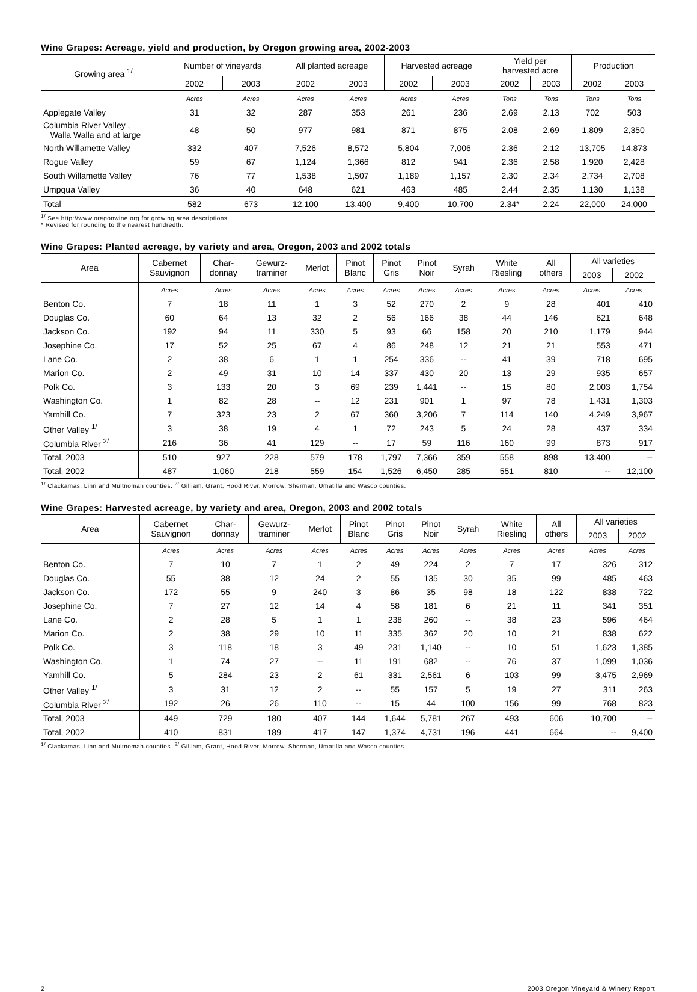Wine Grapes: Acreage, yield and production, by Oregon growing area, 2002-2003
| Growing area <sup>1/</sup> | Number of vineyards | | All planted acreage | | Harvested acreage | | Yield per harvested acre | | Production | |
| --- | --- | --- | --- | --- | --- | --- | --- | --- | --- | --- |
| | 2002 | 2003 | 2002 | 2003 | 2002 | 2003 | 2002 | 2003 | 2002 | 2003 |
| | Acres | Acres | Acres | Acres | Acres | Acres | Tons | Tons | Tons | Tons |
| Applegate Valley | 31 | 32 | 287 | 353 | 261 | 236 | 2.69 | 2.13 | 702 | 503 |
| Columbia River Valley , Walla Walla and at large | 48 | 50 | 977 | 981 | 871 | 875 | 2.08 | 2.69 | 1,809 | 2,350 |
| North Willamette Valley | 332 | 407 | 7,526 | 8,572 | 5,804 | 7,006 | 2.36 | 2.12 | 13,705 | 14,873 |
| Rogue Valley | 59 | 67 | 1,124 | 1,366 | 812 | 941 | 2.36 | 2.58 | 1,920 | 2,428 |
| South Willamette Valley | 76 | 77 | 1,538 | 1,507 | 1,189 | 1,157 | 2.30 | 2.34 | 2,734 | 2,708 |
| Umpqua Valley | 36 | 40 | 648 | 621 | 463 | 485 | 2.44 | 2.35 | 1,130 | 1,138 |
| Total | 582 | 673 | 12,100 | 13,400 | 9,400 | 10,700 | 2.34* | 2.24 | 22,000 | 24,000 |
<sup>1/</sup> See http://www.oregonwine.org for growing area descriptions.
* Revised for rounding to the nearest hundredth.
Wine Grapes: Planted acreage, by variety and area, Oregon, 2003 and 2002 totals
| Area | Cabernet Sauvignon | Char- donnay | Gewurz- traminer | Merlot | Pinot Blanc | Pinot Gris | Pinot Noir | Syrah | White Riesling | All others | All varieties | |
| --- | --- | --- | --- | --- | --- | --- | --- | --- | --- | --- | --- | --- |
| | | | | | | | | | | | 2003 | 2002 |
| | Acres | Acres | Acres | Acres | Acres | Acres | Acres | Acres | Acres | Acres | Acres | Acres |
| Benton Co. | 7 | 18 | 11 | 1 | 3 | 52 | 270 | 2 | 9 | 28 | 401 | 410 |
| Douglas Co. | 60 | 64 | 13 | 32 | 2 | 56 | 166 | 38 | 44 | 146 | 621 | 648 |
| Jackson Co. | 192 | 94 | 11 | 330 | 5 | 93 | 66 | 158 | 20 | 210 | 1,179 | 944 |
| Josephine Co. | 17 | 52 | 25 | 67 | 4 | 86 | 248 | 12 | 21 | 21 | 553 | 471 |
| Lane Co. | 2 | 38 | 6 | 1 | 1 | 254 | 336 | -- | 41 | 39 | 718 | 695 |
| Marion Co. | 2 | 49 | 31 | 10 | 14 | 337 | 430 | 20 | 13 | 29 | 935 | 657 |
| Polk Co. | 3 | 133 | 20 | 3 | 69 | 239 | 1,441 | -- | 15 | 80 | 2,003 | 1,754 |
| Washington Co. | 1 | 82 | 28 | -- | 12 | 231 | 901 | 1 | 97 | 78 | 1,431 | 1,303 |
| Yamhill Co. | 7 | 323 | 23 | 2 | 67 | 360 | 3,206 | 7 | 114 | 140 | 4,249 | 3,967 |
| Other Valley <sup>1/</sup> | 3 | 38 | 19 | 4 | 1 | 72 | 243 | 5 | 24 | 28 | 437 | 334 |
| Columbia River <sup>2/</sup> | 216 | 36 | 41 | 129 | -- | 17 | 59 | 116 | 160 | 99 | 873 | 917 |
| Total, 2003 | 510 | 927 | 228 | 579 | 178 | 1,797 | 7,366 | 359 | 558 | 898 | 13,400 | -- |
| Total, 2002 | 487 | 1,060 | 218 | 559 | 154 | 1,526 | 6,450 | 285 | 551 | 810 | -- | 12,100 |
<sup>1/</sup> Clackamas, Linn and Multnomah counties. <sup>2/</sup> Gilliam, Grant, Hood River, Morrow, Sherman, Umatilla and Wasco counties.
Wine Grapes: Harvested acreage, by variety and area, Oregon, 2003 and 2002 totals
| Area | Cabernet Sauvignon | Char- donnay | Gewurz- traminer | Merlot | Pinot Blanc | Pinot Gris | Pinot Noir | Syrah | White Riesling | All others | All varieties | |
| --- | --- | --- | --- | --- | --- | --- | --- | --- | --- | --- | --- | --- |
| | | | | | | | | | | | 2003 | 2002 |
| | Acres | Acres | Acres | Acres | Acres | Acres | Acres | Acres | Acres | Acres | Acres | Acres |
| Benton Co. | 7 | 10 | 7 | 1 | 2 | 49 | 224 | 2 | 7 | 17 | 326 | 312 |
| Douglas Co. | 55 | 38 | 12 | 24 | 2 | 55 | 135 | 30 | 35 | 99 | 485 | 463 |
| Jackson Co. | 172 | 55 | 9 | 240 | 3 | 86 | 35 | 98 | 18 | 122 | 838 | 722 |
| Josephine Co. | 7 | 27 | 12 | 14 | 4 | 58 | 181 | 6 | 21 | 11 | 341 | 351 |
| Lane Co. | 2 | 28 | 5 | 1 | 1 | 238 | 260 | -- | 38 | 23 | 596 | 464 |
| Marion Co. | 2 | 38 | 29 | 10 | 11 | 335 | 362 | 20 | 10 | 21 | 838 | 622 |
| Polk Co. | 3 | 118 | 18 | 3 | 49 | 231 | 1,140 | -- | 10 | 51 | 1,623 | 1,385 |
| Washington Co. | 1 | 74 | 27 | -- | 11 | 191 | 682 | -- | 76 | 37 | 1,099 | 1,036 |
| Yamhill Co. | 5 | 284 | 23 | 2 | 61 | 331 | 2,561 | 6 | 103 | 99 | 3,475 | 2,969 |
| Other Valley <sup>1/</sup> | 3 | 31 | 12 | 2 | -- | 55 | 157 | 5 | 19 | 27 | 311 | 263 |
| Columbia River <sup>2/</sup> | 192 | 26 | 26 | 110 | -- | 15 | 44 | 100 | 156 | 99 | 768 | 823 |
| Total, 2003 | 449 | 729 | 180 | 407 | 144 | 1,644 | 5,781 | 267 | 493 | 606 | 10,700 | -- |
| Total, 2002 | 410 | 831 | 189 | 417 | 147 | 1,374 | 4,731 | 196 | 441 | 664 | -- | 9,400 |
<sup>1/</sup> Clackamas, Linn and Multnomah counties. <sup>2/</sup> Gilliam, Grant, Hood River, Morrow, Sherman, Umatilla and Wasco counties.
2 2003 Oregon Vineyard & Winery Report